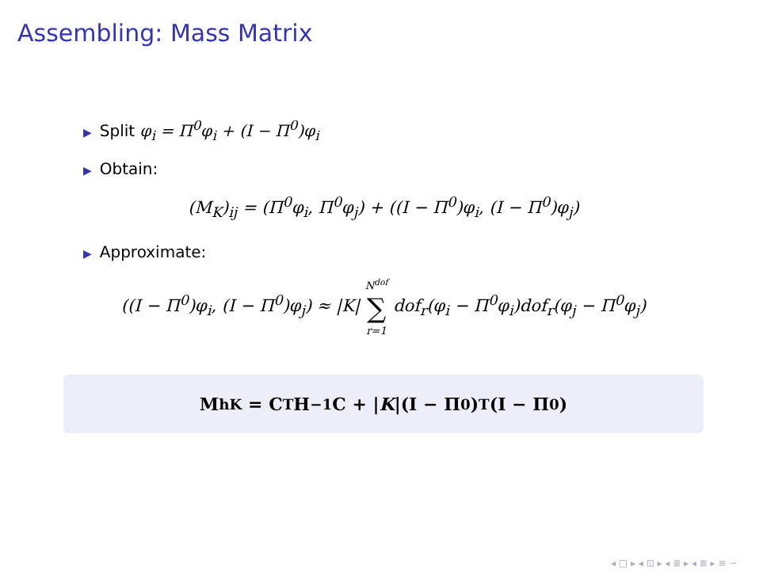Assembling: Mass Matrix
▶ Split φ<sub>i</sub> = Π<sup>0</sup>φ<sub>i</sub> + (I − Π<sup>0</sup>)φ<sub>i</sub>
▶ Obtain:
(M<sub>K</sub>)<sub>ij</sub> = (Π<sup>0</sup>φ<sub>i</sub>, Π<sup>0</sup>φ<sub>j</sub>) + ((I − Π<sup>0</sup>)φ<sub>i</sub>, (I − Π<sup>0</sup>)φ<sub>j</sub>)
▶ Approximate:
((I − Π<sup>0</sup>)φ<sub>i</sub>, (I − Π<sup>0</sup>)φ<sub>j</sub>) ≈ |K| N<sup>dof</sup> ∑ r=1 dof<sub>r</sub>(φ<sub>i</sub> − Π<sup>0</sup>φ<sub>i</sub>)dof<sub>r</sub>(φ<sub>j</sub> − Π<sup>0</sup>φ<sub>j</sub>)
M<sup>h</sup><sub>K</sub> = C<sup>T</sup>H<sup>−1</sup>C + | K |(I − Π<sup>0</sup>)<sup>T</sup>(I − Π<sup>0</sup>)
◂ □ ▸ ◂ ⊡ ▸ ◂ ≣ ▸ ◂ ≣ ▸ ≡ ∽ ⁠ ⁠